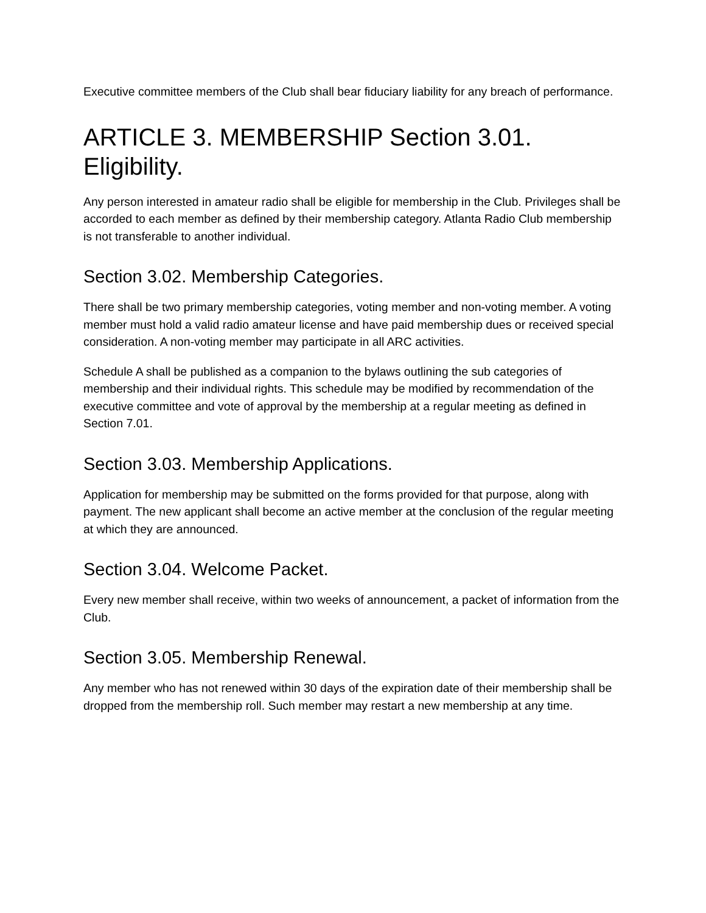Executive committee members of the Club shall bear fiduciary liability for any breach of performance.
ARTICLE 3. MEMBERSHIP Section 3.01. Eligibility.
Any person interested in amateur radio shall be eligible for membership in the Club. Privileges shall be accorded to each member as defined by their membership category. Atlanta Radio Club membership is not transferable to another individual.
Section 3.02. Membership Categories.
There shall be two primary membership categories, voting member and non-voting member. A voting member must hold a valid radio amateur license and have paid membership dues or received special consideration. A non-voting member may participate in all ARC activities.
Schedule A shall be published as a companion to the bylaws outlining the sub categories of membership and their individual rights. This schedule may be modified by recommendation of the executive committee and vote of approval by the membership at a regular meeting as defined in Section 7.01.
Section 3.03. Membership Applications.
Application for membership may be submitted on the forms provided for that purpose, along with payment. The new applicant shall become an active member at the conclusion of the regular meeting at which they are announced.
Section 3.04. Welcome Packet.
Every new member shall receive, within two weeks of announcement, a packet of information from the Club.
Section 3.05. Membership Renewal.
Any member who has not renewed within 30 days of the expiration date of their membership shall be dropped from the membership roll. Such member may restart a new membership at any time.